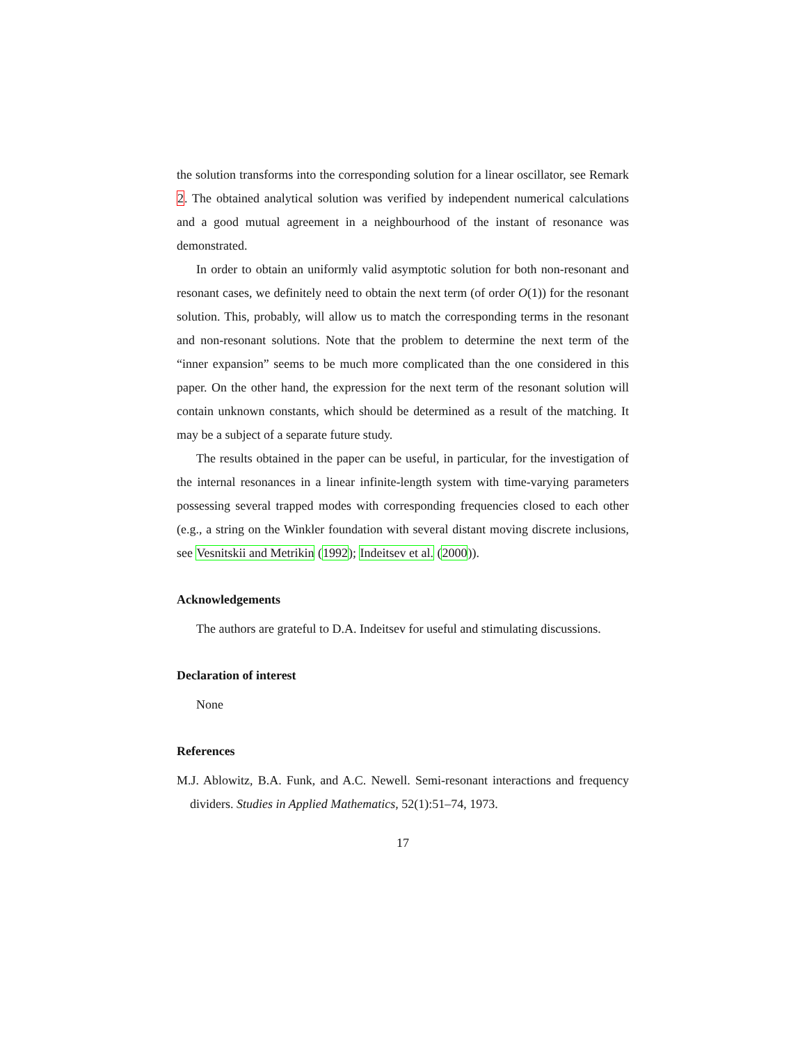the solution transforms into the corresponding solution for a linear oscillator, see Remark 2. The obtained analytical solution was verified by independent numerical calculations and a good mutual agreement in a neighbourhood of the instant of resonance was demonstrated.
In order to obtain an uniformly valid asymptotic solution for both non-resonant and resonant cases, we definitely need to obtain the next term (of order O(1)) for the resonant solution. This, probably, will allow us to match the corresponding terms in the resonant and non-resonant solutions. Note that the problem to determine the next term of the “inner expansion” seems to be much more complicated than the one considered in this paper. On the other hand, the expression for the next term of the resonant solution will contain unknown constants, which should be determined as a result of the matching. It may be a subject of a separate future study.
The results obtained in the paper can be useful, in particular, for the investigation of the internal resonances in a linear infinite-length system with time-varying parameters possessing several trapped modes with corresponding frequencies closed to each other (e.g., a string on the Winkler foundation with several distant moving discrete inclusions, see Vesnitskii and Metrikin (1992); Indeitsev et al. (2000)).
Acknowledgements
The authors are grateful to D.A. Indeitsev for useful and stimulating discussions.
Declaration of interest
None
References
M.J. Ablowitz, B.A. Funk, and A.C. Newell. Semi-resonant interactions and frequency dividers. Studies in Applied Mathematics, 52(1):51–74, 1973.
17